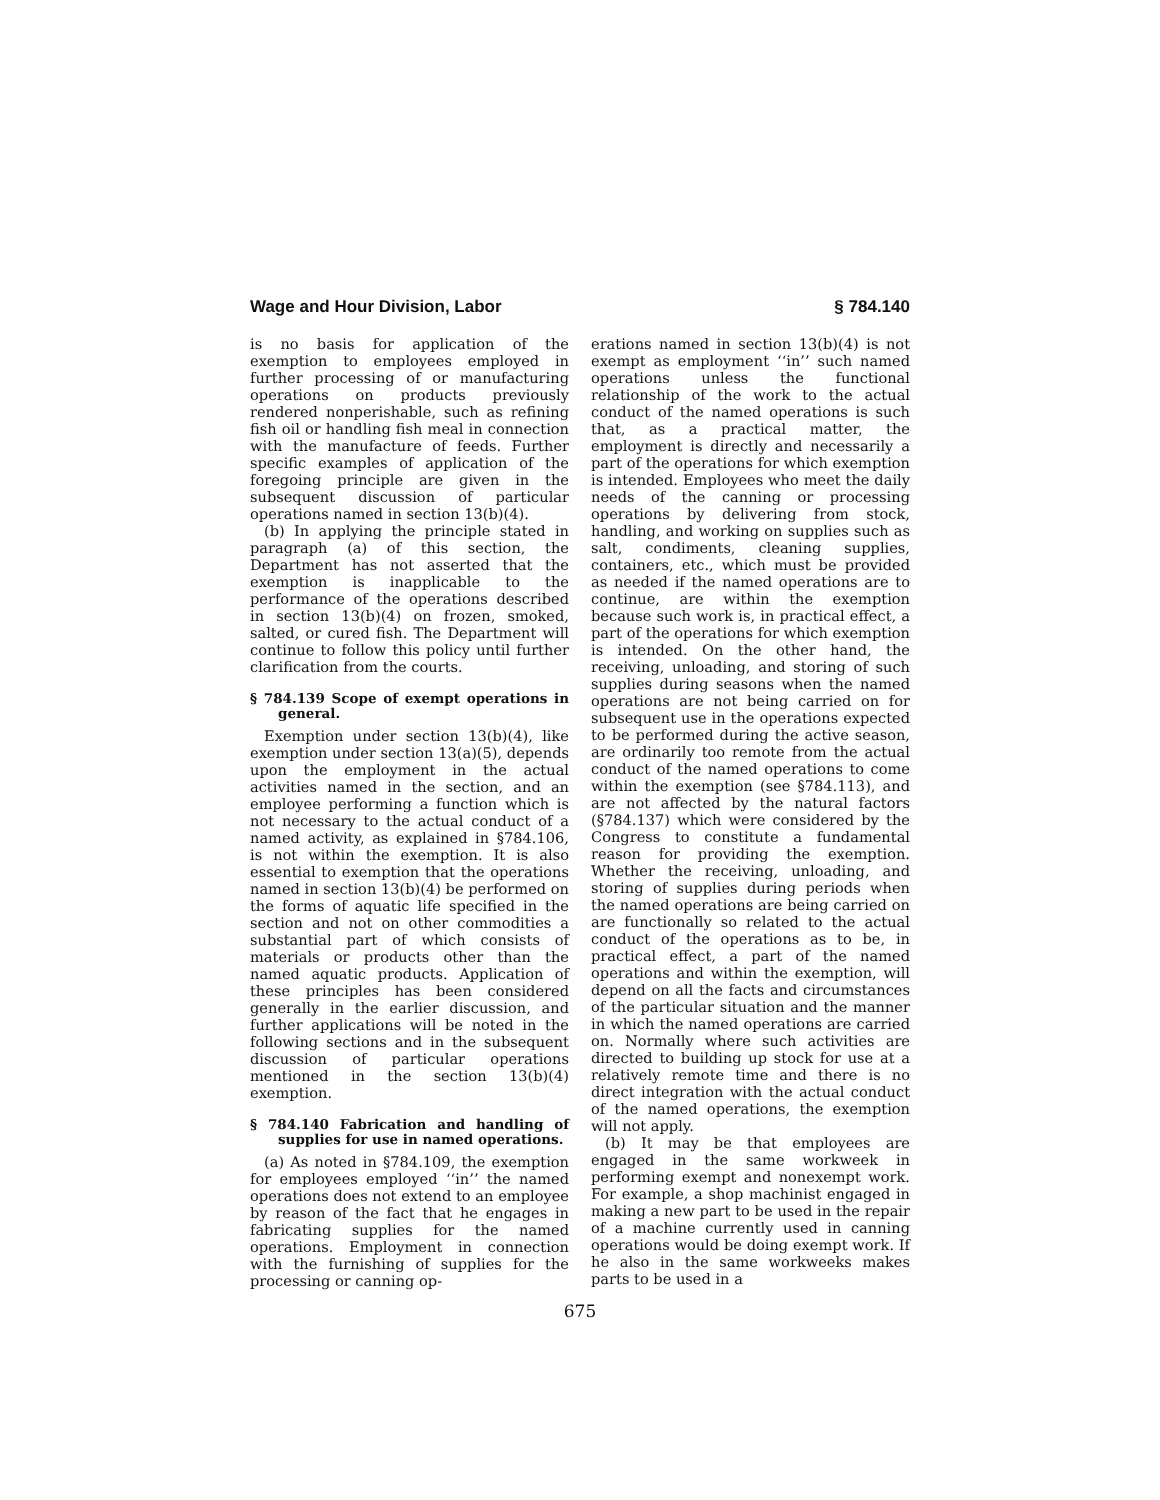Wage and Hour Division, Labor § 784.140
is no basis for application of the exemption to employees employed in further processing of or manufacturing operations on products previously rendered nonperishable, such as refining fish oil or handling fish meal in connection with the manufacture of feeds. Further specific examples of application of the foregoing principle are given in the subsequent discussion of particular operations named in section 13(b)(4).
(b) In applying the principle stated in paragraph (a) of this section, the Department has not asserted that the exemption is inapplicable to the performance of the operations described in section 13(b)(4) on frozen, smoked, salted, or cured fish. The Department will continue to follow this policy until further clarification from the courts.
§ 784.139 Scope of exempt operations in general.
Exemption under section 13(b)(4), like exemption under section 13(a)(5), depends upon the employment in the actual activities named in the section, and an employee performing a function which is not necessary to the actual conduct of a named activity, as explained in §784.106, is not within the exemption. It is also essential to exemption that the operations named in section 13(b)(4) be performed on the forms of aquatic life specified in the section and not on other commodities a substantial part of which consists of materials or products other than the named aquatic products. Application of these principles has been considered generally in the earlier discussion, and further applications will be noted in the following sections and in the subsequent discussion of particular operations mentioned in the section 13(b)(4) exemption.
§ 784.140 Fabrication and handling of supplies for use in named operations.
(a) As noted in §784.109, the exemption for employees employed ‘‘in’’ the named operations does not extend to an employee by reason of the fact that he engages in fabricating supplies for the named operations. Employment in connection with the furnishing of supplies for the processing or canning op-
erations named in section 13(b)(4) is not exempt as employment ‘‘in’’ such named operations unless the functional relationship of the work to the actual conduct of the named operations is such that, as a practical matter, the employment is directly and necessarily a part of the operations for which exemption is intended. Employees who meet the daily needs of the canning or processing operations by delivering from stock, handling, and working on supplies such as salt, condiments, cleaning supplies, containers, etc., which must be provided as needed if the named operations are to continue, are within the exemption because such work is, in practical effect, a part of the operations for which exemption is intended. On the other hand, the receiving, unloading, and storing of such supplies during seasons when the named operations are not being carried on for subsequent use in the operations expected to be performed during the active season, are ordinarily too remote from the actual conduct of the named operations to come within the exemption (see §784.113), and are not affected by the natural factors (§784.137) which were considered by the Congress to constitute a fundamental reason for providing the exemption. Whether the receiving, unloading, and storing of supplies during periods when the named operations are being carried on are functionally so related to the actual conduct of the operations as to be, in practical effect, a part of the named operations and within the exemption, will depend on all the facts and circumstances of the particular situation and the manner in which the named operations are carried on. Normally where such activities are directed to building up stock for use at a relatively remote time and there is no direct integration with the actual conduct of the named operations, the exemption will not apply.
(b) It may be that employees are engaged in the same workweek in performing exempt and nonexempt work. For example, a shop machinist engaged in making a new part to be used in the repair of a machine currently used in canning operations would be doing exempt work. If he also in the same workweeks makes parts to be used in a
675